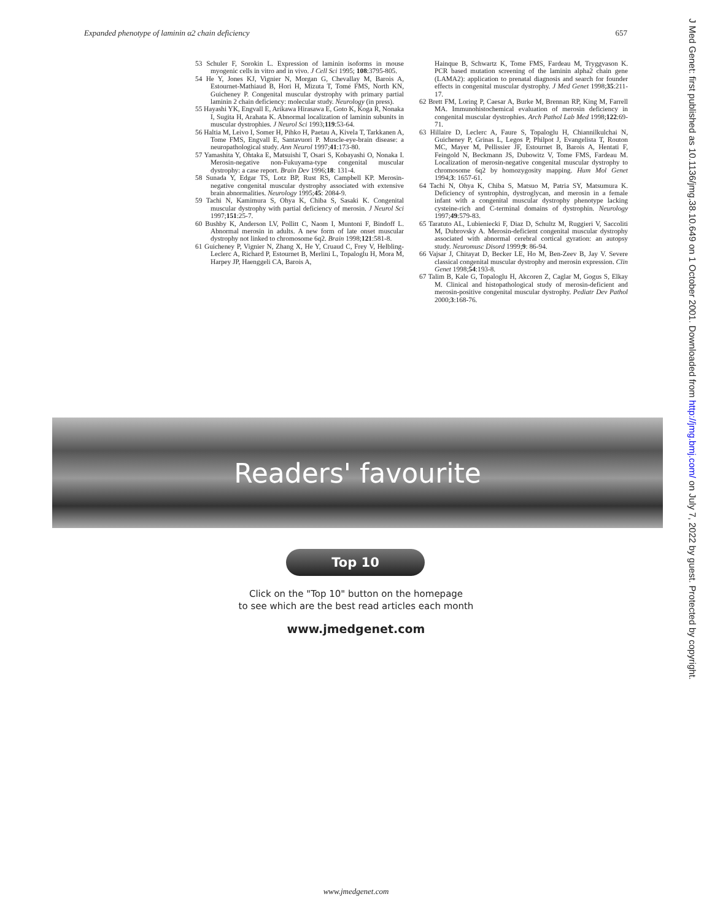Expanded phenotype of laminin α2 chain deficiency 657
53 Schuler F, Sorokin L. Expression of laminin isoforms in mouse myogenic cells in vitro and in vivo. J Cell Sci 1995; 108:3795-805.
54 He Y, Jones KJ, Vignier N, Morgan G, Chevallay M, Barois A, Estournet-Mathiaud B, Hori H, Mizuta T, Tomé FMS, North KN, Guicheney P. Congenital muscular dystrophy with primary partial laminin 2 chain deficiency: molecular study. Neurology (in press).
55 Hayashi YK, Engvall E, Arikawa Hirasawa E, Goto K, Koga R, Nonaka I, Sugita H, Arahata K. Abnormal localization of laminin subunits in muscular dystrophies. J Neurol Sci 1993;119:53-64.
56 Haltia M, Leivo I, Somer H, Pihko H, Paetau A, Kivela T, Tarkkanen A, Tome FMS, Engvall E, Santavuori P. Muscle-eye-brain disease: a neuropathological study. Ann Neurol 1997;41:173-80.
57 Yamashita Y, Ohtaka E, Matsuishi T, Osari S, Kobayashi O, Nonaka I. Merosin-negative non-Fukuyama-type congenital muscular dystrophy: a case report. Brain Dev 1996;18: 131-4.
58 Sunada Y, Edgar TS, Lotz BP, Rust RS, Campbell KP. Merosin-negative congenital muscular dystrophy associated with extensive brain abnormalities. Neurology 1995;45: 2084-9.
59 Tachi N, Kamimura S, Ohya K, Chiba S, Sasaki K. Congenital muscular dystrophy with partial deficiency of merosin. J Neurol Sci 1997;151:25-7.
60 Bushby K, Anderson LV, Pollitt C, Naom I, Muntoni F, Bindoff L. Abnormal merosin in adults. A new form of late onset muscular dystrophy not linked to chromosome 6q2. Brain 1998;121:581-8.
61 Guicheney P, Vignier N, Zhang X, He Y, Cruaud C, Frey V, Helbling-Leclerc A, Richard P, Estournet B, Merlini L, Topaloglu H, Mora M, Harpey JP, Haenggeli CA, Barois A,
Hainque B, Schwartz K, Tome FMS, Fardeau M, Tryggvason K. PCR based mutation screening of the laminin alpha2 chain gene (LAMA2): application to prenatal diagnosis and search for founder effects in congenital muscular dystrophy. J Med Genet 1998;35:211-17.
62 Brett FM, Loring P, Caesar A, Burke M, Brennan RP, King M, Farrell MA. Immunohistochemical evaluation of merosin deficiency in congenital muscular dystrophies. Arch Pathol Lab Med 1998;122:69-71.
63 Hillaire D, Leclerc A, Faure S, Topaloglu H, Chiannilkulchai N, Guicheney P, Grinas L, Legos P, Philpot J, Evangelista T, Routon MC, Mayer M, Pellissier JF, Estournet B, Barois A, Hentati F, Feingold N, Beckmann JS, Dubowitz V, Tome FMS, Fardeau M. Localization of merosin-negative congenital muscular dystrophy to chromosome 6q2 by homozygosity mapping. Hum Mol Genet 1994;3: 1657-61.
64 Tachi N, Ohya K, Chiba S, Matsuo M, Patria SY, Matsumura K. Deficiency of syntrophin, dystroglycan, and merosin in a female infant with a congenital muscular dystrophy phenotype lacking cysteine-rich and C-terminal domains of dystrophin. Neurology 1997;49:579-83.
65 Taratuto AL, Lubieniecki F, Diaz D, Schultz M, Ruggieri V, Saccoliti M, Dubrovsky A. Merosin-deficient congenital muscular dystrophy associated with abnormal cerebral cortical gyration: an autopsy study. Neuromusc Disord 1999;9: 86-94.
66 Vajsar J, Chitayat D, Becker LE, Ho M, Ben-Zeev B, Jay V. Severe classical congenital muscular dystrophy and merosin expression. Clin Genet 1998;54:193-8.
67 Talim B, Kale G, Topaloglu H, Akcoren Z, Caglar M, Gogus S, Elkay M. Clinical and histopathological study of merosin-deficient and merosin-positive congenital muscular dystrophy. Pediatr Dev Pathol 2000;3:168-76.
Readers' favourite
Top 10
Click on the "Top 10" button on the homepage
to see which are the best read articles each month
www.jmedgenet.com
www.jmedgenet.com
J Med Genet: first published as 10.1136/jmg.38.10.649 on 1 October 2001. Downloaded from http://jmg.bmj.com/ on July 7, 2022 by guest. Protected by copyright.